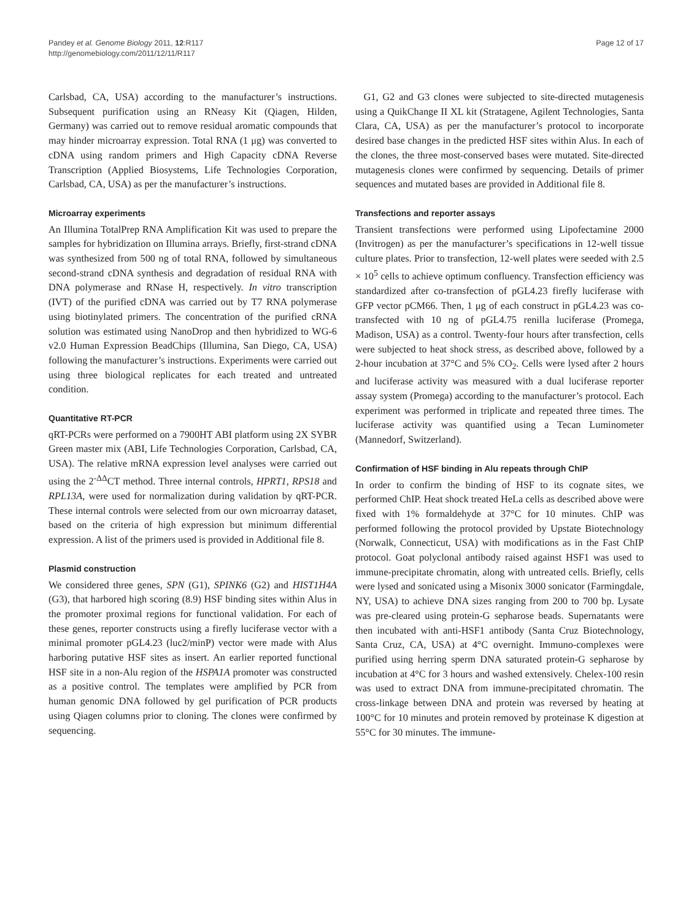Pandey et al. Genome Biology 2011, 12:R117
http://genomebiology.com/2011/12/11/R117
Page 12 of 17
Carlsbad, CA, USA) according to the manufacturer’s instructions. Subsequent purification using an RNeasy Kit (Qiagen, Hilden, Germany) was carried out to remove residual aromatic compounds that may hinder microarray expression. Total RNA (1 μg) was converted to cDNA using random primers and High Capacity cDNA Reverse Transcription (Applied Biosystems, Life Technologies Corporation, Carlsbad, CA, USA) as per the manufacturer’s instructions.
Microarray experiments
An Illumina TotalPrep RNA Amplification Kit was used to prepare the samples for hybridization on Illumina arrays. Briefly, first-strand cDNA was synthesized from 500 ng of total RNA, followed by simultaneous second-strand cDNA synthesis and degradation of residual RNA with DNA polymerase and RNase H, respectively. In vitro transcription (IVT) of the purified cDNA was carried out by T7 RNA polymerase using biotinylated primers. The concentration of the purified cRNA solution was estimated using NanoDrop and then hybridized to WG-6 v2.0 Human Expression BeadChips (Illumina, San Diego, CA, USA) following the manufacturer’s instructions. Experiments were carried out using three biological replicates for each treated and untreated condition.
Quantitative RT-PCR
qRT-PCRs were performed on a 7900HT ABI platform using 2X SYBR Green master mix (ABI, Life Technologies Corporation, Carlsbad, CA, USA). The relative mRNA expression level analyses were carried out using the 2<sup>-ΔΔ</sup>CT method. Three internal controls, HPRT1, RPS18 and RPL13A, were used for normalization during validation by qRT-PCR. These internal controls were selected from our own microarray dataset, based on the criteria of high expression but minimum differential expression. A list of the primers used is provided in Additional file 8.
Plasmid construction
We considered three genes, SPN (G1), SPINK6 (G2) and HIST1H4A (G3), that harbored high scoring (8.9) HSF binding sites within Alus in the promoter proximal regions for functional validation. For each of these genes, reporter constructs using a firefly luciferase vector with a minimal promoter pGL4.23 (luc2/minP) vector were made with Alus harboring putative HSF sites as insert. An earlier reported functional HSF site in a non-Alu region of the HSPA1A promoter was constructed as a positive control. The templates were amplified by PCR from human genomic DNA followed by gel purification of PCR products using Qiagen columns prior to cloning. The clones were confirmed by sequencing.
G1, G2 and G3 clones were subjected to site-directed mutagenesis using a QuikChange II XL kit (Stratagene, Agilent Technologies, Santa Clara, CA, USA) as per the manufacturer’s protocol to incorporate desired base changes in the predicted HSF sites within Alus. In each of the clones, the three most-conserved bases were mutated. Site-directed mutagenesis clones were confirmed by sequencing. Details of primer sequences and mutated bases are provided in Additional file 8.
Transfections and reporter assays
Transient transfections were performed using Lipofectamine 2000 (Invitrogen) as per the manufacturer’s specifications in 12-well tissue culture plates. Prior to transfection, 12-well plates were seeded with 2.5 × 10<sup>5</sup> cells to achieve optimum confluency. Transfection efficiency was standardized after co-transfection of pGL4.23 firefly luciferase with GFP vector pCM66. Then, 1 μg of each construct in pGL4.23 was co-transfected with 10 ng of pGL4.75 renilla luciferase (Promega, Madison, USA) as a control. Twenty-four hours after transfection, cells were subjected to heat shock stress, as described above, followed by a 2-hour incubation at 37°C and 5% CO<sub>2</sub>. Cells were lysed after 2 hours and luciferase activity was measured with a dual luciferase reporter assay system (Promega) according to the manufacturer’s protocol. Each experiment was performed in triplicate and repeated three times. The luciferase activity was quantified using a Tecan Luminometer (Mannedorf, Switzerland).
Confirmation of HSF binding in Alu repeats through ChIP
In order to confirm the binding of HSF to its cognate sites, we performed ChIP. Heat shock treated HeLa cells as described above were fixed with 1% formaldehyde at 37°C for 10 minutes. ChIP was performed following the protocol provided by Upstate Biotechnology (Norwalk, Connecticut, USA) with modifications as in the Fast ChIP protocol. Goat polyclonal antibody raised against HSF1 was used to immune-precipitate chromatin, along with untreated cells. Briefly, cells were lysed and sonicated using a Misonix 3000 sonicator (Farmingdale, NY, USA) to achieve DNA sizes ranging from 200 to 700 bp. Lysate was pre-cleared using protein-G sepharose beads. Supernatants were then incubated with anti-HSF1 antibody (Santa Cruz Biotechnology, Santa Cruz, CA, USA) at 4°C overnight. Immuno-complexes were purified using herring sperm DNA saturated protein-G sepharose by incubation at 4°C for 3 hours and washed extensively. Chelex-100 resin was used to extract DNA from immune-precipitated chromatin. The cross-linkage between DNA and protein was reversed by heating at 100°C for 10 minutes and protein removed by proteinase K digestion at 55°C for 30 minutes. The immune-